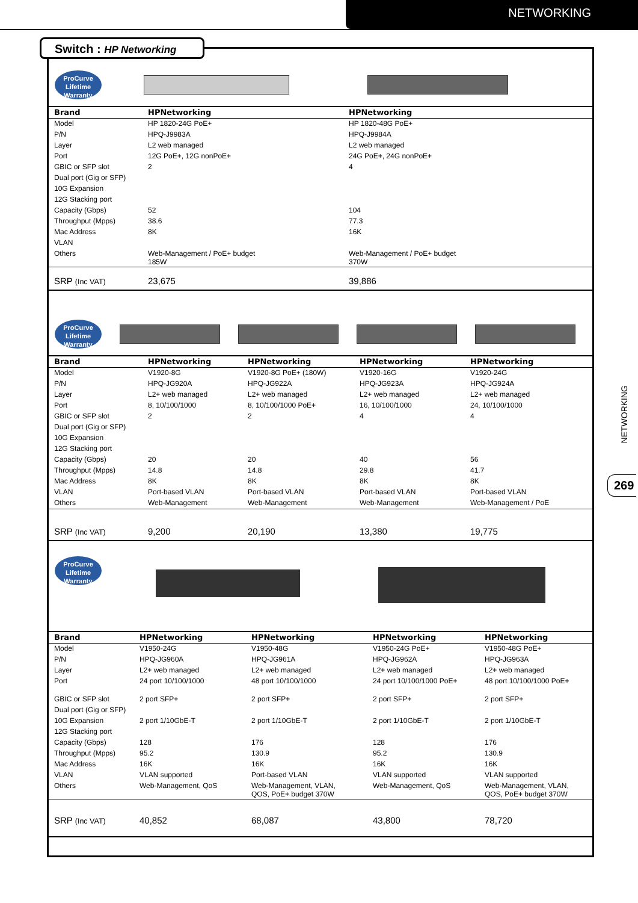NETWORKING
Switch : HP Networking
NETWORKING
269
ProCurve Lifetime Warranty
| Brand | HPNetworking | HPNetworking |
| --- | --- | --- |
| Model | HP 1820-24G PoE+ | HP 1820-48G PoE+ |
| P/N | HPQ-J9983A | HPQ-J9984A |
| Layer | L2 web managed | L2 web managed |
| Port | 12G PoE+, 12G nonPoE+ | 24G PoE+, 24G nonPoE+ |
| GBIC or SFP slot | 2 | 4 |
| Dual port (Gig or SFP) | | |
| 10G Expansion | | |
| 12G Stacking port | | |
| Capacity (Gbps) | 52 | 104 |
| Throughput (Mpps) | 38.6 | 77.3 |
| Mac Address | 8K | 16K |
| VLAN | | |
| Others | Web-Management / PoE+ budget 185W | Web-Management / PoE+ budget 370W |
| SRP (Inc VAT) | 23,675 | 39,886 |
ProCurve Lifetime Warranty
| Brand | HPNetworking | HPNetworking | HPNetworking | HPNetworking |
| --- | --- | --- | --- | --- |
| Model | V1920-8G | V1920-8G PoE+ (180W) | V1920-16G | V1920-24G |
| P/N | HPQ-JG920A | HPQ-JG922A | HPQ-JG923A | HPQ-JG924A |
| Layer | L2+ web managed | L2+ web managed | L2+ web managed | L2+ web managed |
| Port | 8, 10/100/1000 | 8, 10/100/1000 PoE+ | 16, 10/100/1000 | 24, 10/100/1000 |
| GBIC or SFP slot | 2 | 2 | 4 | 4 |
| Dual port (Gig or SFP) | | | | |
| 10G Expansion | | | | |
| 12G Stacking port | | | | |
| Capacity (Gbps) | 20 | 20 | 40 | 56 |
| Throughput (Mpps) | 14.8 | 14.8 | 29.8 | 41.7 |
| Mac Address | 8K | 8K | 8K | 8K |
| VLAN | Port-based VLAN | Port-based VLAN | Port-based VLAN | Port-based VLAN |
| Others | Web-Management | Web-Management | Web-Management | Web-Management / PoE |
| SRP (Inc VAT) | 9,200 | 20,190 | 13,380 | 19,775 |
ProCurve Lifetime Warranty
| Brand | HPNetworking | HPNetworking | HPNetworking | HPNetworking |
| --- | --- | --- | --- | --- |
| Model | V1950-24G | V1950-48G | V1950-24G PoE+ | V1950-48G PoE+ |
| P/N | HPQ-JG960A | HPQ-JG961A | HPQ-JG962A | HPQ-JG963A |
| Layer | L2+ web managed | L2+ web managed | L2+ web managed | L2+ web managed |
| Port | 24 port 10/100/1000 | 48 port 10/100/1000 | 24 port 10/100/1000 PoE+ | 48 port 10/100/1000 PoE+ |
| GBIC or SFP slot | 2 port SFP+ | 2 port SFP+ | 2 port SFP+ | 2 port SFP+ |
| Dual port (Gig or SFP) | | | | |
| 10G Expansion | 2 port 1/10GbE-T | 2 port 1/10GbE-T | 2 port 1/10GbE-T | 2 port 1/10GbE-T |
| 12G Stacking port | | | | |
| Capacity (Gbps) | 128 | 176 | 128 | 176 |
| Throughput (Mpps) | 95.2 | 130.9 | 95.2 | 130.9 |
| Mac Address | 16K | 16K | 16K | 16K |
| VLAN | VLAN supported | Port-based VLAN | VLAN supported | VLAN supported |
| Others | Web-Management, QoS | Web-Management, VLAN, QOS, PoE+ budget 370W | Web-Management, QoS | Web-Management, VLAN, QOS, PoE+ budget 370W |
| SRP (Inc VAT) | 40,852 | 68,087 | 43,800 | 78,720 |